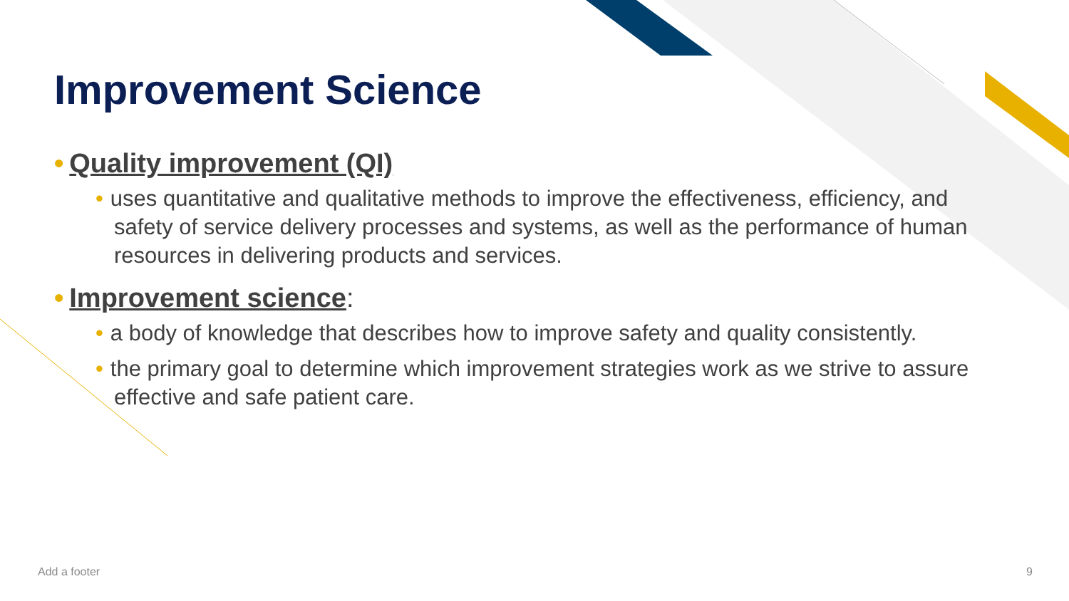Improvement Science
• Quality improvement (QI)
• uses quantitative and qualitative methods to improve the effectiveness, efficiency, and safety of service delivery processes and systems, as well as the performance of human resources in delivering products and services.
• Improvement science:
• a body of knowledge that describes how to improve safety and quality consistently.
• the primary goal to determine which improvement strategies work as we strive to assure effective and safe patient care.
Add a footer 9